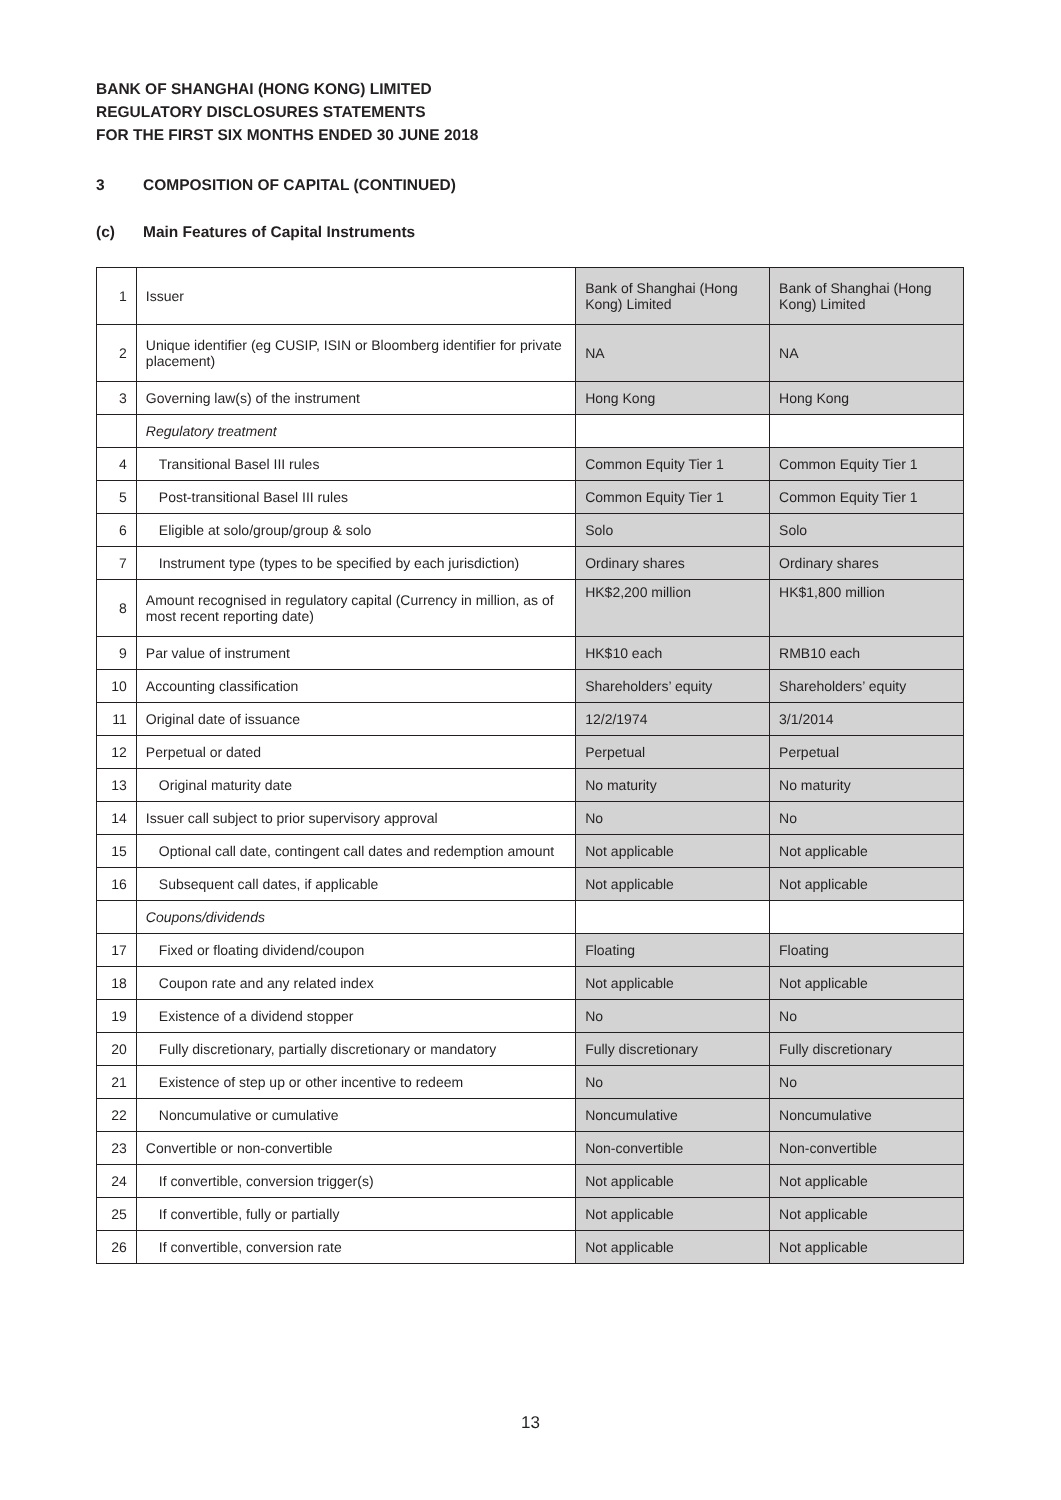BANK OF SHANGHAI (HONG KONG) LIMITED
REGULATORY DISCLOSURES STATEMENTS
FOR THE FIRST SIX MONTHS ENDED 30 JUNE 2018
3 COMPOSITION OF CAPITAL (CONTINUED)
(c) Main Features of Capital Instruments
| 1 | Issuer | Bank of Shanghai (Hong Kong) Limited | Bank of Shanghai (Hong Kong) Limited |
| 2 | Unique identifier (eg CUSIP, ISIN or Bloomberg identifier for private placement) | NA | NA |
| 3 | Governing law(s) of the instrument | Hong Kong | Hong Kong |
| | Regulatory treatment | | |
| 4 | Transitional Basel III rules | Common Equity Tier 1 | Common Equity Tier 1 |
| 5 | Post-transitional Basel III rules | Common Equity Tier 1 | Common Equity Tier 1 |
| 6 | Eligible at solo/group/group & solo | Solo | Solo |
| 7 | Instrument type (types to be specified by each jurisdiction) | Ordinary shares | Ordinary shares |
| 8 | Amount recognised in regulatory capital (Currency in million, as of most recent reporting date) | HK$2,200 million | HK$1,800 million |
| 9 | Par value of instrument | HK$10 each | RMB10 each |
| 10 | Accounting classification | Shareholders’ equity | Shareholders’ equity |
| 11 | Original date of issuance | 12/2/1974 | 3/1/2014 |
| 12 | Perpetual or dated | Perpetual | Perpetual |
| 13 | Original maturity date | No maturity | No maturity |
| 14 | Issuer call subject to prior supervisory approval | No | No |
| 15 | Optional call date, contingent call dates and redemption amount | Not applicable | Not applicable |
| 16 | Subsequent call dates, if applicable | Not applicable | Not applicable |
| | Coupons/dividends | | |
| 17 | Fixed or floating dividend/coupon | Floating | Floating |
| 18 | Coupon rate and any related index | Not applicable | Not applicable |
| 19 | Existence of a dividend stopper | No | No |
| 20 | Fully discretionary, partially discretionary or mandatory | Fully discretionary | Fully discretionary |
| 21 | Existence of step up or other incentive to redeem | No | No |
| 22 | Noncumulative or cumulative | Noncumulative | Noncumulative |
| 23 | Convertible or non-convertible | Non-convertible | Non-convertible |
| 24 | If convertible, conversion trigger(s) | Not applicable | Not applicable |
| 25 | If convertible, fully or partially | Not applicable | Not applicable |
| 26 | If convertible, conversion rate | Not applicable | Not applicable |
13